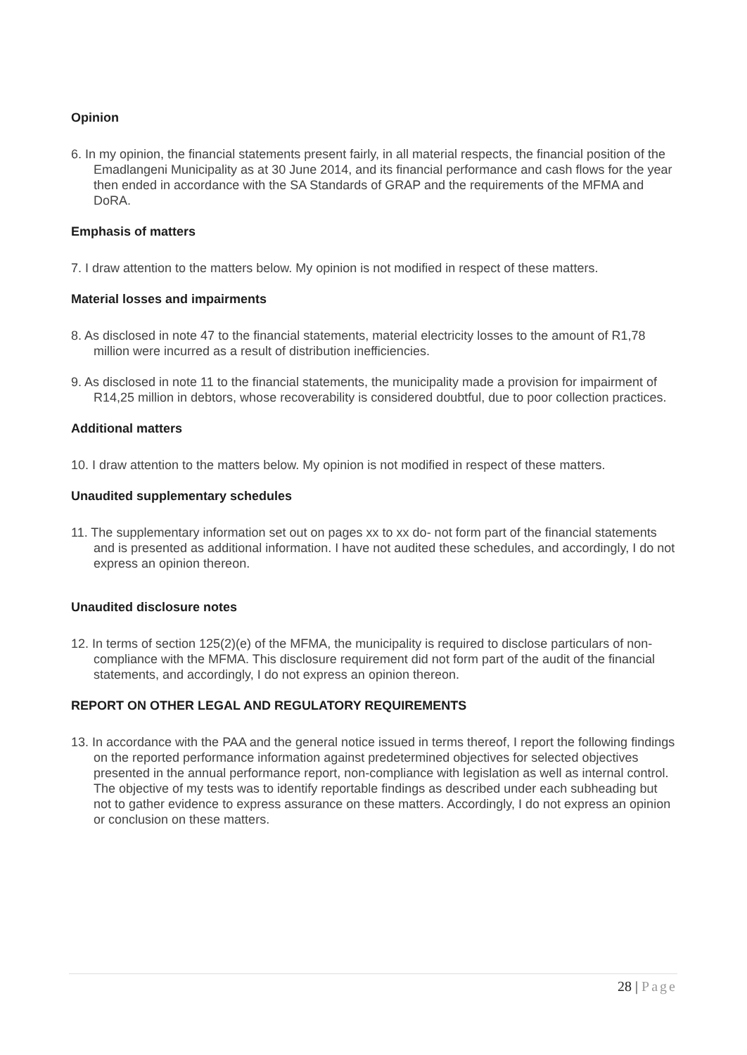Opinion
6. In my opinion, the financial statements present fairly, in all material respects, the financial position of the Emadlangeni Municipality as at 30 June 2014, and its financial performance and cash flows for the year then ended in accordance with the SA Standards of GRAP and the requirements of the MFMA and DoRA.
Emphasis of matters
7. I draw attention to the matters below. My opinion is not modified in respect of these matters.
Material losses and impairments
8. As disclosed in note 47 to the financial statements, material electricity losses to the amount of R1,78 million were incurred as a result of distribution inefficiencies.
9. As disclosed in note 11 to the financial statements, the municipality made a provision for impairment of R14,25 million in debtors, whose recoverability is considered doubtful, due to poor collection practices.
Additional matters
10. I draw attention to the matters below. My opinion is not modified in respect of these matters.
Unaudited supplementary schedules
11. The supplementary information set out on pages xx to xx do- not form part of the financial statements and is presented as additional information. I have not audited these schedules, and accordingly, I do not express an opinion thereon.
Unaudited disclosure notes
12. In terms of section 125(2)(e) of the MFMA, the municipality is required to disclose particulars of non-compliance with the MFMA. This disclosure requirement did not form part of the audit of the financial statements, and accordingly, I do not express an opinion thereon.
REPORT ON OTHER LEGAL AND REGULATORY REQUIREMENTS
13. In accordance with the PAA and the general notice issued in terms thereof, I report the following findings on the reported performance information against predetermined objectives for selected objectives presented in the annual performance report, non-compliance with legislation as well as internal control. The objective of my tests was to identify reportable findings as described under each subheading but not to gather evidence to express assurance on these matters. Accordingly, I do not express an opinion or conclusion on these matters.
28 | Page